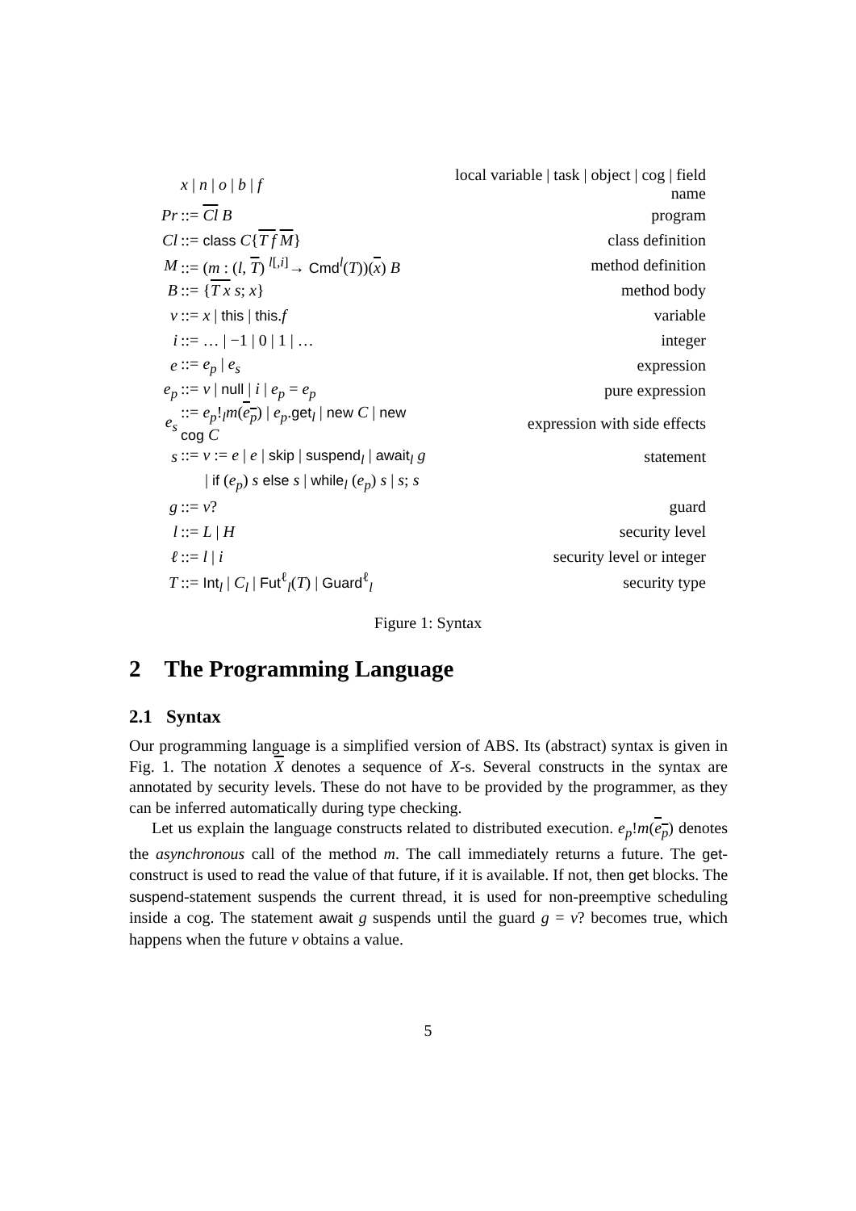| | x / n / o / b / f | local variable / task / object / cog / field name |
| Pr | ::= Cl B | program |
| Cl | ::= class C { T f M } | class definition |
| M | ::= ( m : ( l , T ) <sup>l[,i]</sup>→ Cmd<sup>l</sup>( T ))( x ) B | method definition |
| B | ::= { T x s ; x } | method body |
| v | ::= x / this / this . f | variable |
| i | ::= … / −1 / 0 / 1 / … | integer |
| e | ::= e<sub>p</sub> / e<sub>s</sub> | expression |
| e<sub>p</sub> | ::= v / null / i / e<sub>p</sub> = e<sub>p</sub> | pure expression |
| e<sub>s</sub> | ::= e<sub>p</sub> !<sub>l</sub> m ( e<sub>p</sub> ) / e<sub>p</sub> . get<sub>l</sub> / new C / new cog C | expression with side effects |
| s | ::= v := e / e / skip / suspend<sub>l</sub> / await<sub>l</sub> g | statement |
| | / if ( e<sub>p</sub> ) s else s / while<sub>l</sub> ( e<sub>p</sub> ) s / s ; s | |
| g | ::= v ? | guard |
| l | ::= L / H | security level |
| ℓ | ::= l / i | security level or integer |
| T | ::= Int<sub>l</sub> / C<sub>l</sub> / Fut<sup>ℓ</sup><sub>l</sub>( T ) / Guard<sup>ℓ</sup><sub>l</sub> | security type |
Figure 1: Syntax
2 The Programming Language
2.1 Syntax
Our programming language is a simplified version of ABS. Its (abstract) syntax is given in Fig. 1. The notation X denotes a sequence of X-s. Several constructs in the syntax are annotated by security levels. These do not have to be provided by the programmer, as they can be inferred automatically during type checking.
Let us explain the language constructs related to distributed execution. e<sub>p</sub>!m(e<sub>p</sub>) denotes the asynchronous call of the method m. The call immediately returns a future. The get-construct is used to read the value of that future, if it is available. If not, then get blocks. The suspend-statement suspends the current thread, it is used for non-preemptive scheduling inside a cog. The statement await g suspends until the guard g = v? becomes true, which happens when the future v obtains a value.
5